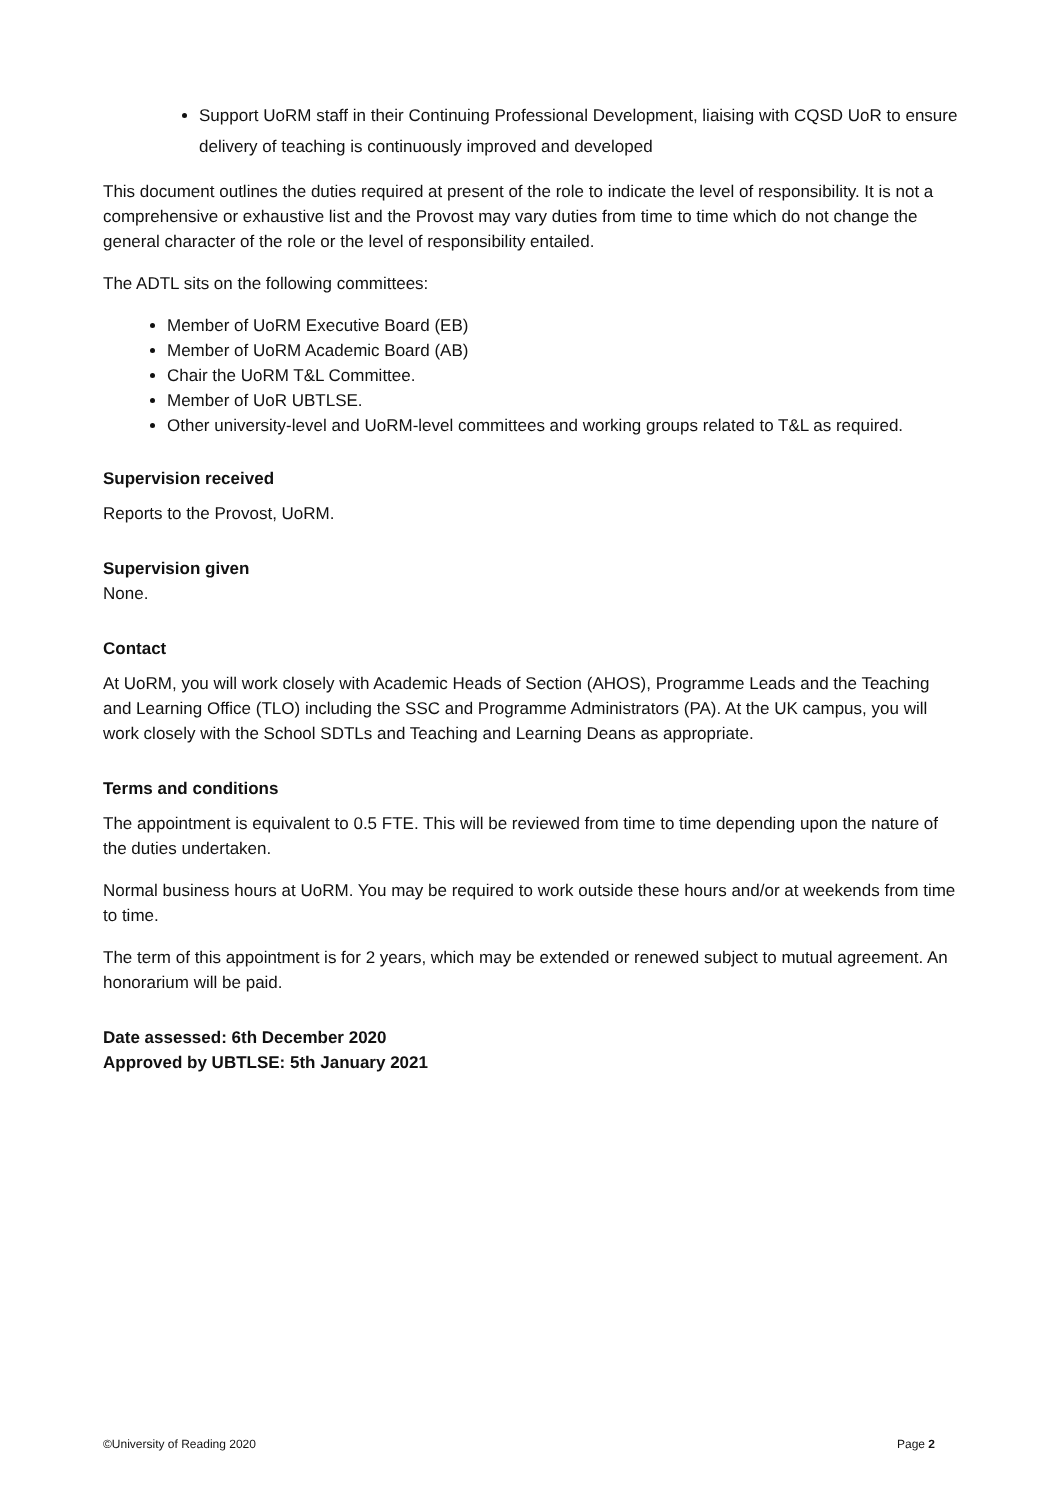Support UoRM staff in their Continuing Professional Development, liaising with CQSD UoR to ensure delivery of teaching is continuously improved and developed
This document outlines the duties required at present of the role to indicate the level of responsibility. It is not a comprehensive or exhaustive list and the Provost may vary duties from time to time which do not change the general character of the role or the level of responsibility entailed.
The ADTL sits on the following committees:
Member of UoRM Executive Board (EB)
Member of UoRM Academic Board (AB)
Chair the UoRM T&L Committee.
Member of UoR UBTLSE.
Other university-level and UoRM-level committees and working groups related to T&L as required.
Supervision received
Reports to the Provost, UoRM.
Supervision given
None.
Contact
At UoRM, you will work closely with Academic Heads of Section (AHOS), Programme Leads and the Teaching and Learning Office (TLO) including the SSC and Programme Administrators (PA). At the UK campus, you will work closely with the School SDTLs and Teaching and Learning Deans as appropriate.
Terms and conditions
The appointment is equivalent to 0.5 FTE. This will be reviewed from time to time depending upon the nature of the duties undertaken.
Normal business hours at UoRM. You may be required to work outside these hours and/or at weekends from time to time.
The term of this appointment is for 2 years, which may be extended or renewed subject to mutual agreement. An honorarium will be paid.
Date assessed: 6th December 2020
Approved by UBTLSE: 5th January 2021
©University of Reading 2020 Page 2